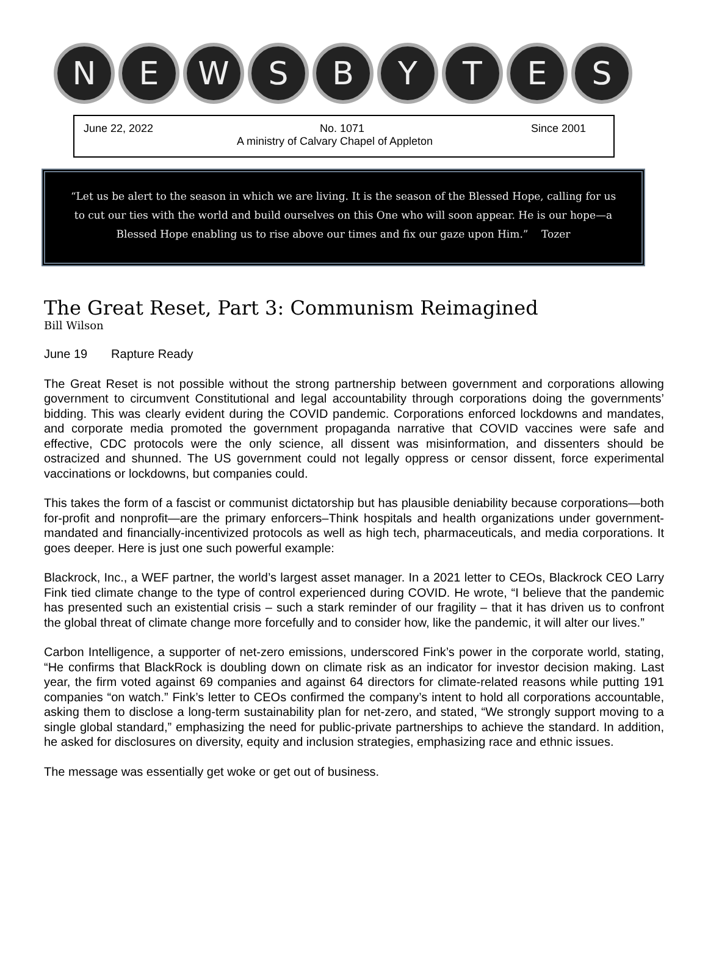N E W S B Y T E S
June 22, 2022 No. 1071 Since 2001
A ministry of Calvary Chapel of Appleton
“Let us be alert to the season in which we are living. It is the season of the Blessed Hope, calling for us to cut our ties with the world and build ourselves on this One who will soon appear. He is our hope—a Blessed Hope enabling us to rise above our times and fix our gaze upon Him.” Tozer
The Great Reset, Part 3: Communism Reimagined
Bill Wilson
June 19 Rapture Ready
The Great Reset is not possible without the strong partnership between government and corporations allowing government to circumvent Constitutional and legal accountability through corporations doing the governments’ bidding. This was clearly evident during the COVID pandemic. Corporations enforced lockdowns and mandates, and corporate media promoted the government propaganda narrative that COVID vaccines were safe and effective, CDC protocols were the only science, all dissent was misinformation, and dissenters should be ostracized and shunned. The US government could not legally oppress or censor dissent, force experimental vaccinations or lockdowns, but companies could.
This takes the form of a fascist or communist dictatorship but has plausible deniability because corporations—both for-profit and nonprofit—are the primary enforcers–Think hospitals and health organizations under government-mandated and financially-incentivized protocols as well as high tech, pharmaceuticals, and media corporations. It goes deeper. Here is just one such powerful example:
Blackrock, Inc., a WEF partner, the world’s largest asset manager. In a 2021 letter to CEOs, Blackrock CEO Larry Fink tied climate change to the type of control experienced during COVID. He wrote, “I believe that the pandemic has presented such an existential crisis – such a stark reminder of our fragility – that it has driven us to confront the global threat of climate change more forcefully and to consider how, like the pandemic, it will alter our lives.”
Carbon Intelligence, a supporter of net-zero emissions, underscored Fink’s power in the corporate world, stating, “He confirms that BlackRock is doubling down on climate risk as an indicator for investor decision making. Last year, the firm voted against 69 companies and against 64 directors for climate-related reasons while putting 191 companies “on watch.” Fink’s letter to CEOs confirmed the company’s intent to hold all corporations accountable, asking them to disclose a long-term sustainability plan for net-zero, and stated, “We strongly support moving to a single global standard,” emphasizing the need for public-private partnerships to achieve the standard. In addition, he asked for disclosures on diversity, equity and inclusion strategies, emphasizing race and ethnic issues.
The message was essentially get woke or get out of business.